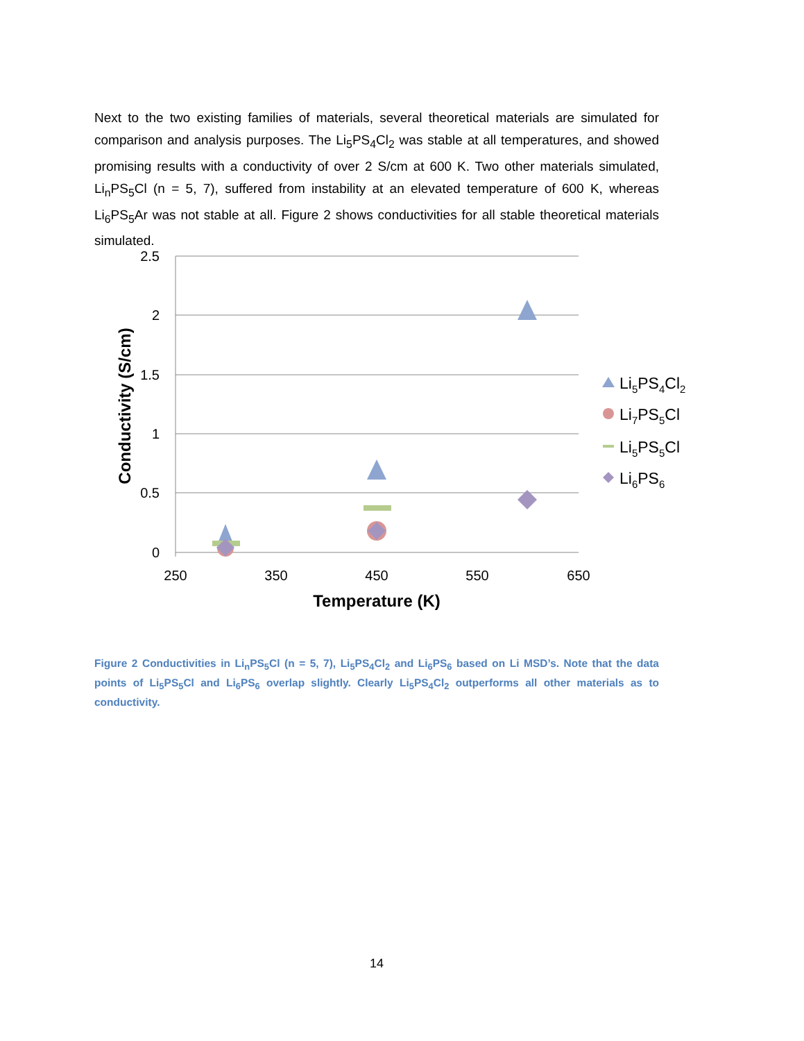Next to the two existing families of materials, several theoretical materials are simulated for comparison and analysis purposes. The Li<sub>5</sub>PS<sub>4</sub>Cl<sub>2</sub> was stable at all temperatures, and showed promising results with a conductivity of over 2 S/cm at 600 K. Two other materials simulated, Li<sub>n</sub>PS<sub>5</sub>Cl (n = 5, 7), suffered from instability at an elevated temperature of 600 K, whereas Li<sub>6</sub>PS<sub>5</sub>Ar was not stable at all. Figure 2 shows conductivities for all stable theoretical materials simulated.
2.5
2
1.5
1
0.5
0
250
350
450
550
650
Temperature (K)
Conductivity (S/cm)
Li5PS4Cl2
Li7PS5Cl
Li5PS5Cl
Li6PS6
Figure 2 Conductivities in Li<sub>n</sub>PS<sub>5</sub>Cl (n = 5, 7), Li<sub>5</sub>PS<sub>4</sub>Cl<sub>2</sub> and Li<sub>6</sub>PS<sub>6</sub> based on Li MSD’s. Note that the data points of Li<sub>5</sub>PS<sub>5</sub>Cl and Li<sub>6</sub>PS<sub>6</sub> overlap slightly. Clearly Li<sub>5</sub>PS<sub>4</sub>Cl<sub>2</sub> outperforms all other materials as to conductivity.
14